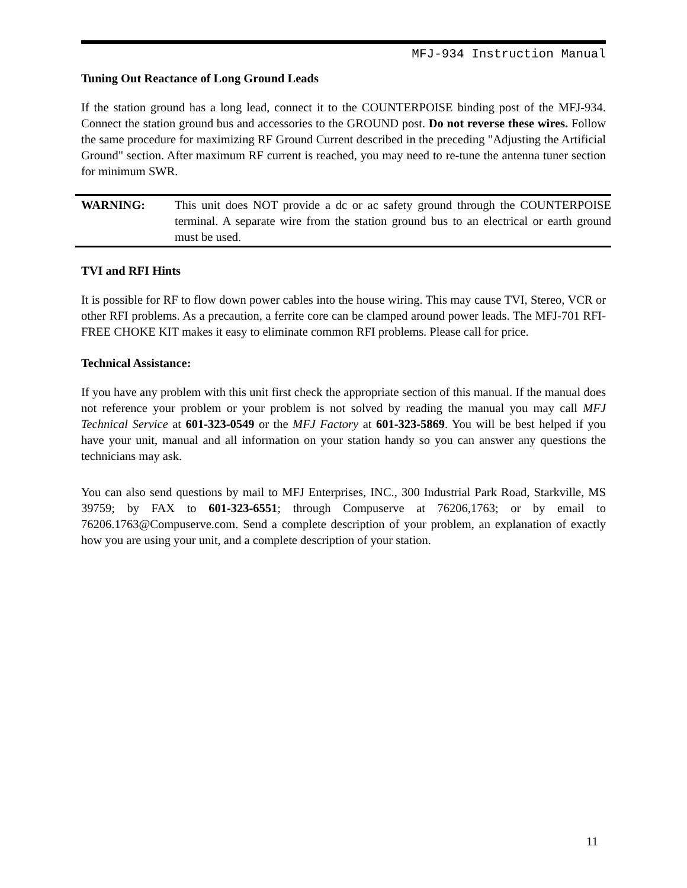MFJ-934 Instruction Manual
Tuning Out Reactance of Long Ground Leads
If the station ground has a long lead, connect it to the COUNTERPOISE binding post of the MFJ-934. Connect the station ground bus and accessories to the GROUND post. Do not reverse these wires. Follow the same procedure for maximizing RF Ground Current described in the preceding "Adjusting the Artificial Ground" section. After maximum RF current is reached, you may need to re-tune the antenna tuner section for minimum SWR.
WARNING: This unit does NOT provide a dc or ac safety ground through the COUNTERPOISE terminal. A separate wire from the station ground bus to an electrical or earth ground must be used.
TVI and RFI Hints
It is possible for RF to flow down power cables into the house wiring. This may cause TVI, Stereo, VCR or other RFI problems. As a precaution, a ferrite core can be clamped around power leads. The MFJ-701 RFI-FREE CHOKE KIT makes it easy to eliminate common RFI problems. Please call for price.
Technical Assistance:
If you have any problem with this unit first check the appropriate section of this manual. If the manual does not reference your problem or your problem is not solved by reading the manual you may call MFJ Technical Service at 601-323-0549 or the MFJ Factory at 601-323-5869. You will be best helped if you have your unit, manual and all information on your station handy so you can answer any questions the technicians may ask.
You can also send questions by mail to MFJ Enterprises, INC., 300 Industrial Park Road, Starkville, MS 39759; by FAX to 601-323-6551; through Compuserve at 76206,1763; or by email to 76206.1763@Compuserve.com. Send a complete description of your problem, an explanation of exactly how you are using your unit, and a complete description of your station.
11